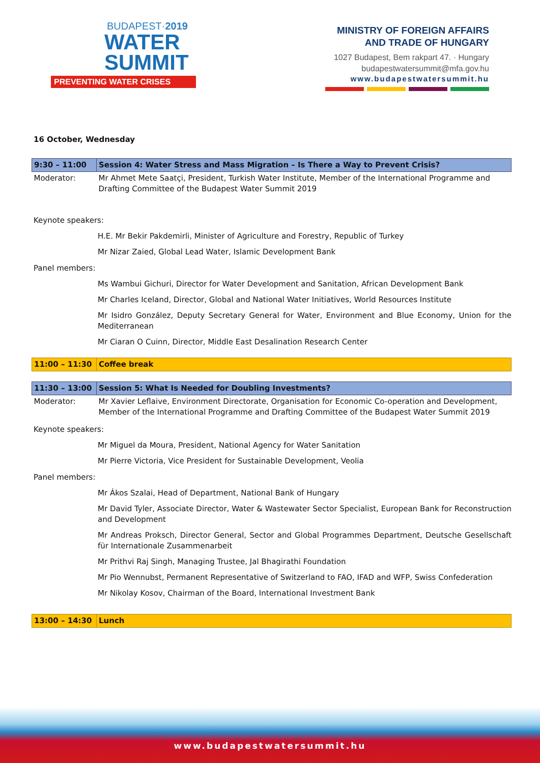BUDAPEST·2019
WATER
SUMMIT
PREVENTING WATER CRISES
MINISTRY OF FOREIGN AFFAIRS
AND TRADE OF HUNGARY
1027 Budapest, Bem rakpart 47. · Hungary
budapestwatersummit@mfa.gov.hu
www.budapestwatersummit.hu
16 October, Wednesday
| 9:30 – 11:00 | Session 4: Water Stress and Mass Migration – Is There a Way to Prevent Crisis? |
| Moderator: | Mr Ahmet Mete Saatçi, President, Turkish Water Institute, Member of the International Programme and Drafting Committee of the Budapest Water Summit 2019 |
Keynote speakers:
H.E. Mr Bekir Pakdemirli, Minister of Agriculture and Forestry, Republic of Turkey
Mr Nizar Zaied, Global Lead Water, Islamic Development Bank
Panel members:
Ms Wambui Gichuri, Director for Water Development and Sanitation, African Development Bank
Mr Charles Iceland, Director, Global and National Water Initiatives, World Resources Institute
Mr Isidro González, Deputy Secretary General for Water, Environment and Blue Economy, Union for the Mediterranean
Mr Ciaran O Cuinn, Director, Middle East Desalination Research Center
| 11:00 – 11:30 | Coffee break |
| 11:30 – 13:00 | Session 5: What Is Needed for Doubling Investments? |
| Moderator: | Mr Xavier Leflaive, Environment Directorate, Organisation for Economic Co-operation and Development, Member of the International Programme and Drafting Committee of the Budapest Water Summit 2019 |
Keynote speakers:
Mr Miguel da Moura, President, National Agency for Water Sanitation
Mr Pierre Victoria, Vice President for Sustainable Development, Veolia
Panel members:
Mr Ákos Szalai, Head of Department, National Bank of Hungary
Mr David Tyler, Associate Director, Water & Wastewater Sector Specialist, European Bank for Reconstruction and Development
Mr Andreas Proksch, Director General, Sector and Global Programmes Department, Deutsche Gesellschaft für Internationale Zusammenarbeit
Mr Prithvi Raj Singh, Managing Trustee, Jal Bhagirathi Foundation
Mr Pio Wennubst, Permanent Representative of Switzerland to FAO, IFAD and WFP, Swiss Confederation
Mr Nikolay Kosov, Chairman of the Board, International Investment Bank
| 13:00 – 14:30 | Lunch |
www.budapestwatersummit.hu